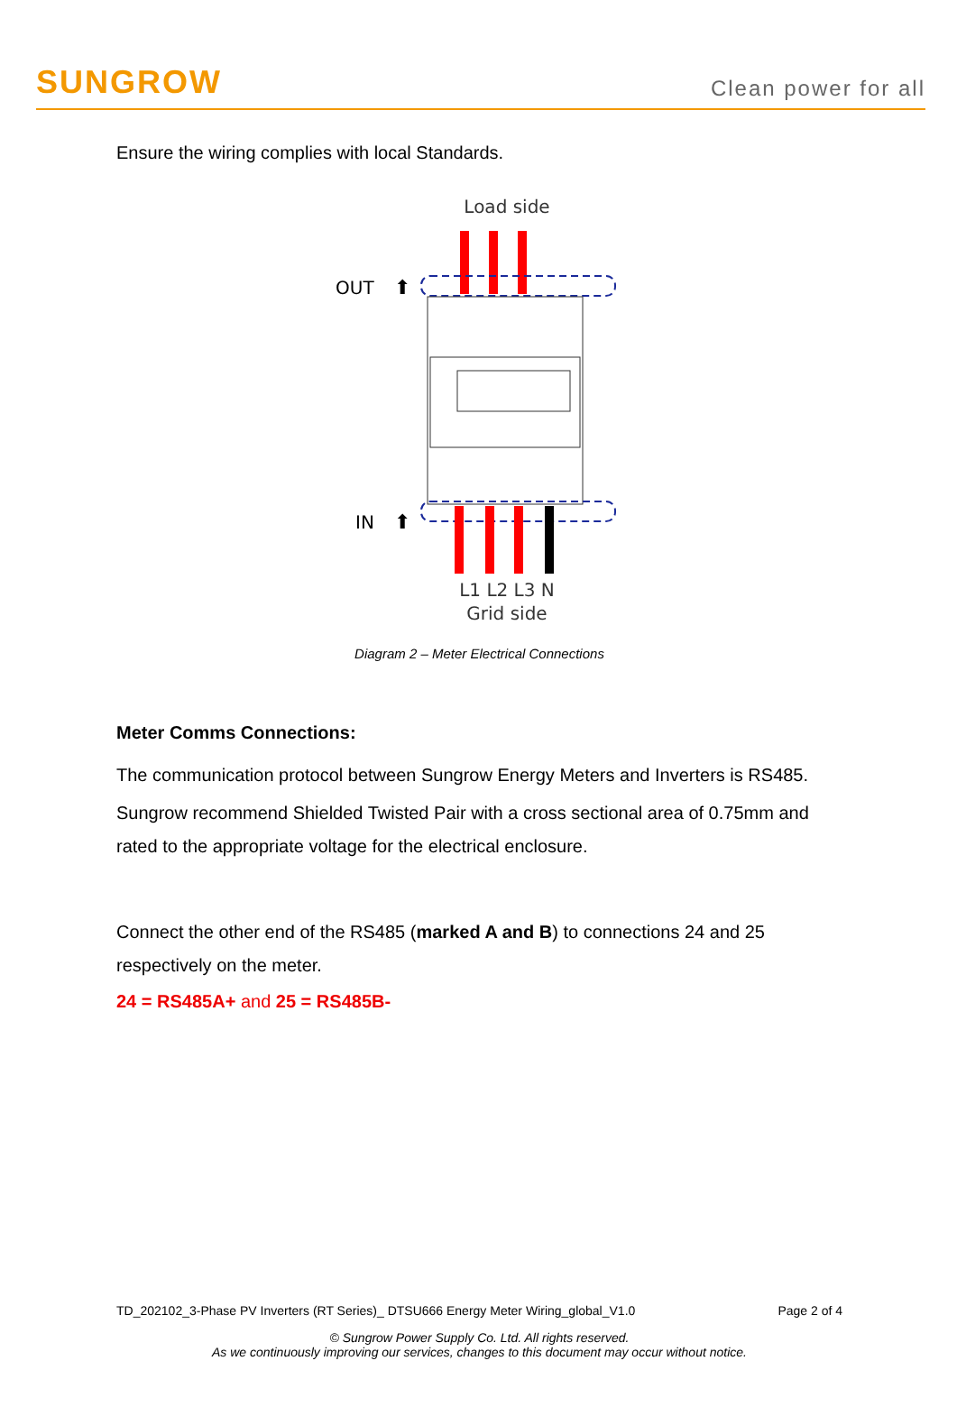SUNGROW
Clean power for all
Ensure the wiring complies with local Standards.
Load side
OUT
⬆
IN
⬆
L1 L2 L3 N
Grid side
Diagram 2 – Meter Electrical Connections
Meter Comms Connections:
The communication protocol between Sungrow Energy Meters and Inverters is RS485.
Sungrow recommend Shielded Twisted Pair with a cross sectional area of 0.75mm and rated to the appropriate voltage for the electrical enclosure.
Connect the other end of the RS485 (marked A and B) to connections 24 and 25 respectively on the meter.
24 = RS485A+ and 25 = RS485B-
TD_202102_3-Phase PV Inverters (RT Series)_ DTSU666 Energy Meter Wiring_global_V1.0 Page 2 of 4
© Sungrow Power Supply Co. Ltd. All rights reserved.
As we continuously improving our services, changes to this document may occur without notice.